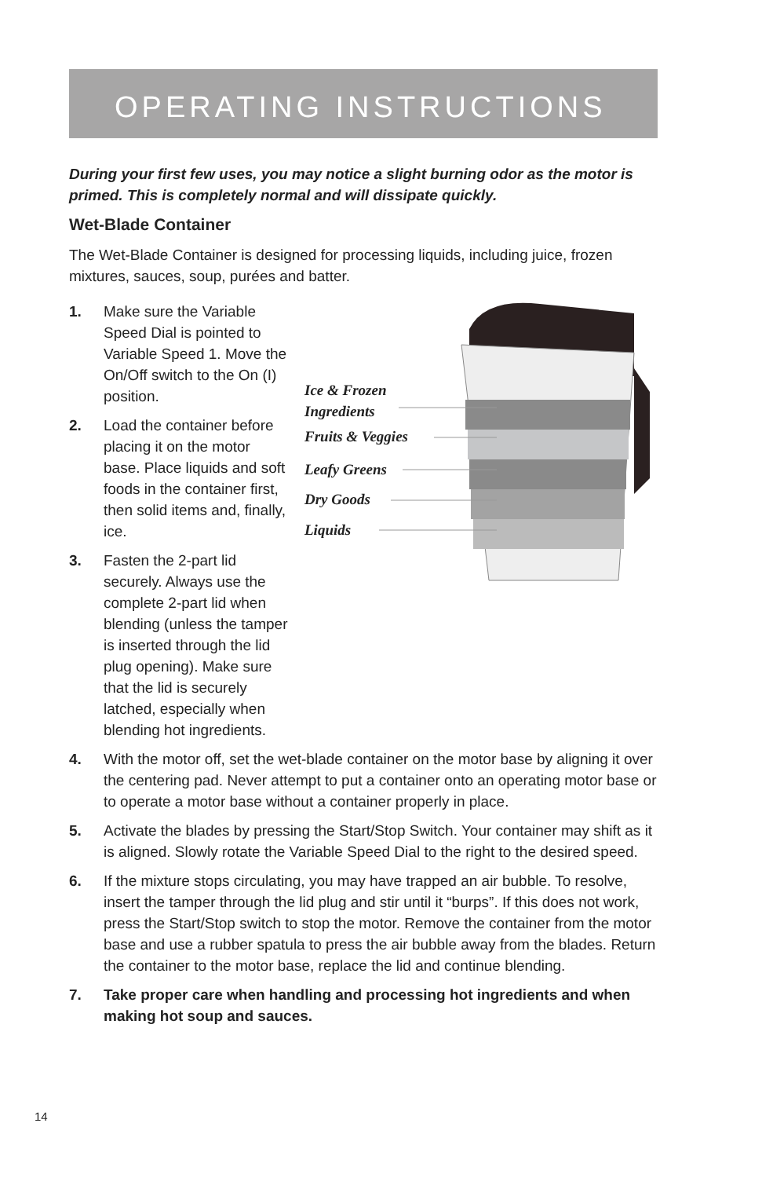OPERATING INSTRUCTIONS
During your first few uses, you may notice a slight burning odor as the motor is primed. This is completely normal and will dissipate quickly.
Wet-Blade Container
The Wet-Blade Container is designed for processing liquids, including juice, frozen mixtures, sauces, soup, purées and batter.
Ice & Frozen
Ingredients
Fruits & Veggies
Leafy Greens
Dry Goods
Liquids
1. Make sure the Variable Speed Dial is pointed to Variable Speed 1. Move the On/Off switch to the On (I) position.
2. Load the container before placing it on the motor base. Place liquids and soft foods in the container first, then solid items and, finally, ice.
3. Fasten the 2-part lid securely. Always use the complete 2-part lid when blending (unless the tamper is inserted through the lid plug opening). Make sure that the lid is securely latched, especially when blending hot ingredients.
4. With the motor off, set the wet-blade container on the motor base by aligning it over the centering pad. Never attempt to put a container onto an operating motor base or to operate a motor base without a container properly in place.
5. Activate the blades by pressing the Start/Stop Switch. Your container may shift as it is aligned. Slowly rotate the Variable Speed Dial to the right to the desired speed.
6. If the mixture stops circulating, you may have trapped an air bubble. To resolve, insert the tamper through the lid plug and stir until it “burps”. If this does not work, press the Start/Stop switch to stop the motor. Remove the container from the motor base and use a rubber spatula to press the air bubble away from the blades. Return the container to the motor base, replace the lid and continue blending.
7. Take proper care when handling and processing hot ingredients and when making hot soup and sauces.
14